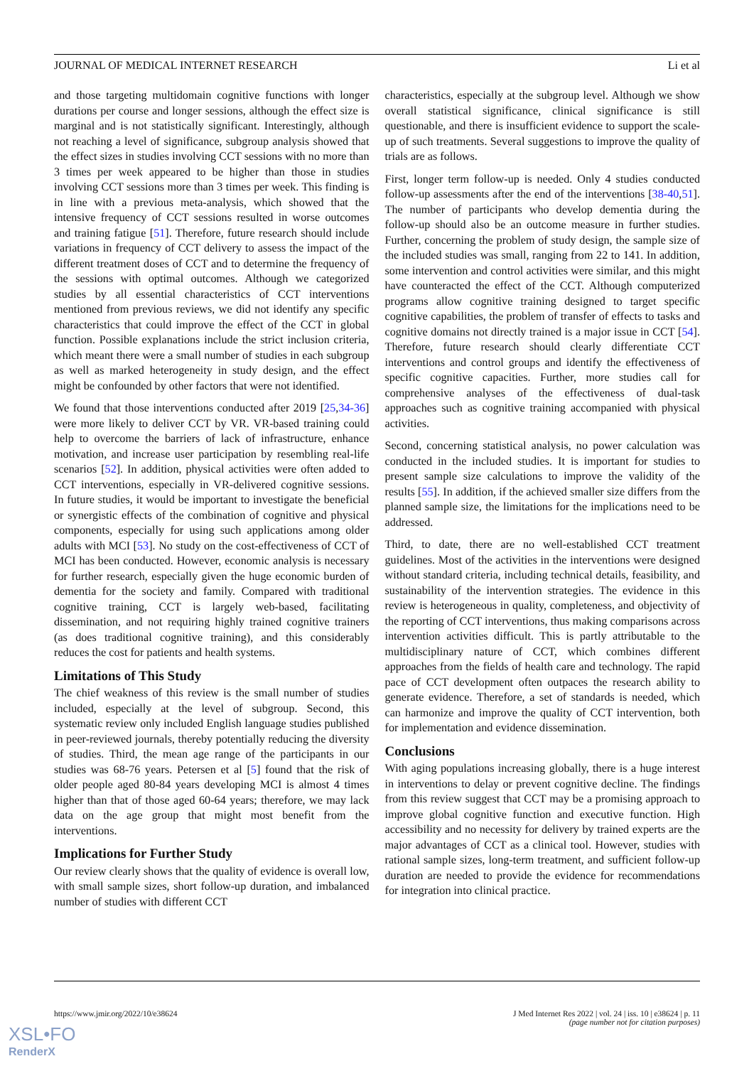JOURNAL OF MEDICAL INTERNET RESEARCH Li et al
and those targeting multidomain cognitive functions with longer durations per course and longer sessions, although the effect size is marginal and is not statistically significant. Interestingly, although not reaching a level of significance, subgroup analysis showed that the effect sizes in studies involving CCT sessions with no more than 3 times per week appeared to be higher than those in studies involving CCT sessions more than 3 times per week. This finding is in line with a previous meta-analysis, which showed that the intensive frequency of CCT sessions resulted in worse outcomes and training fatigue [51]. Therefore, future research should include variations in frequency of CCT delivery to assess the impact of the different treatment doses of CCT and to determine the frequency of the sessions with optimal outcomes. Although we categorized studies by all essential characteristics of CCT interventions mentioned from previous reviews, we did not identify any specific characteristics that could improve the effect of the CCT in global function. Possible explanations include the strict inclusion criteria, which meant there were a small number of studies in each subgroup as well as marked heterogeneity in study design, and the effect might be confounded by other factors that were not identified.
We found that those interventions conducted after 2019 [25,34-36] were more likely to deliver CCT by VR. VR-based training could help to overcome the barriers of lack of infrastructure, enhance motivation, and increase user participation by resembling real-life scenarios [52]. In addition, physical activities were often added to CCT interventions, especially in VR-delivered cognitive sessions. In future studies, it would be important to investigate the beneficial or synergistic effects of the combination of cognitive and physical components, especially for using such applications among older adults with MCI [53]. No study on the cost-effectiveness of CCT of MCI has been conducted. However, economic analysis is necessary for further research, especially given the huge economic burden of dementia for the society and family. Compared with traditional cognitive training, CCT is largely web-based, facilitating dissemination, and not requiring highly trained cognitive trainers (as does traditional cognitive training), and this considerably reduces the cost for patients and health systems.
Limitations of This Study
The chief weakness of this review is the small number of studies included, especially at the level of subgroup. Second, this systematic review only included English language studies published in peer-reviewed journals, thereby potentially reducing the diversity of studies. Third, the mean age range of the participants in our studies was 68-76 years. Petersen et al [5] found that the risk of older people aged 80-84 years developing MCI is almost 4 times higher than that of those aged 60-64 years; therefore, we may lack data on the age group that might most benefit from the interventions.
Implications for Further Study
Our review clearly shows that the quality of evidence is overall low, with small sample sizes, short follow-up duration, and imbalanced number of studies with different CCT
characteristics, especially at the subgroup level. Although we show overall statistical significance, clinical significance is still questionable, and there is insufficient evidence to support the scale-up of such treatments. Several suggestions to improve the quality of trials are as follows.
First, longer term follow-up is needed. Only 4 studies conducted follow-up assessments after the end of the interventions [38-40,51]. The number of participants who develop dementia during the follow-up should also be an outcome measure in further studies. Further, concerning the problem of study design, the sample size of the included studies was small, ranging from 22 to 141. In addition, some intervention and control activities were similar, and this might have counteracted the effect of the CCT. Although computerized programs allow cognitive training designed to target specific cognitive capabilities, the problem of transfer of effects to tasks and cognitive domains not directly trained is a major issue in CCT [54]. Therefore, future research should clearly differentiate CCT interventions and control groups and identify the effectiveness of specific cognitive capacities. Further, more studies call for comprehensive analyses of the effectiveness of dual-task approaches such as cognitive training accompanied with physical activities.
Second, concerning statistical analysis, no power calculation was conducted in the included studies. It is important for studies to present sample size calculations to improve the validity of the results [55]. In addition, if the achieved smaller size differs from the planned sample size, the limitations for the implications need to be addressed.
Third, to date, there are no well-established CCT treatment guidelines. Most of the activities in the interventions were designed without standard criteria, including technical details, feasibility, and sustainability of the intervention strategies. The evidence in this review is heterogeneous in quality, completeness, and objectivity of the reporting of CCT interventions, thus making comparisons across intervention activities difficult. This is partly attributable to the multidisciplinary nature of CCT, which combines different approaches from the fields of health care and technology. The rapid pace of CCT development often outpaces the research ability to generate evidence. Therefore, a set of standards is needed, which can harmonize and improve the quality of CCT intervention, both for implementation and evidence dissemination.
Conclusions
With aging populations increasing globally, there is a huge interest in interventions to delay or prevent cognitive decline. The findings from this review suggest that CCT may be a promising approach to improve global cognitive function and executive function. High accessibility and no necessity for delivery by trained experts are the major advantages of CCT as a clinical tool. However, studies with rational sample sizes, long-term treatment, and sufficient follow-up duration are needed to provide the evidence for recommendations for integration into clinical practice.
https://www.jmir.org/2022/10/e38624 J Med Internet Res 2022 | vol. 24 | iss. 10 | e38624 | p. 11
(page number not for citation purposes)
XSL•FO
RenderX